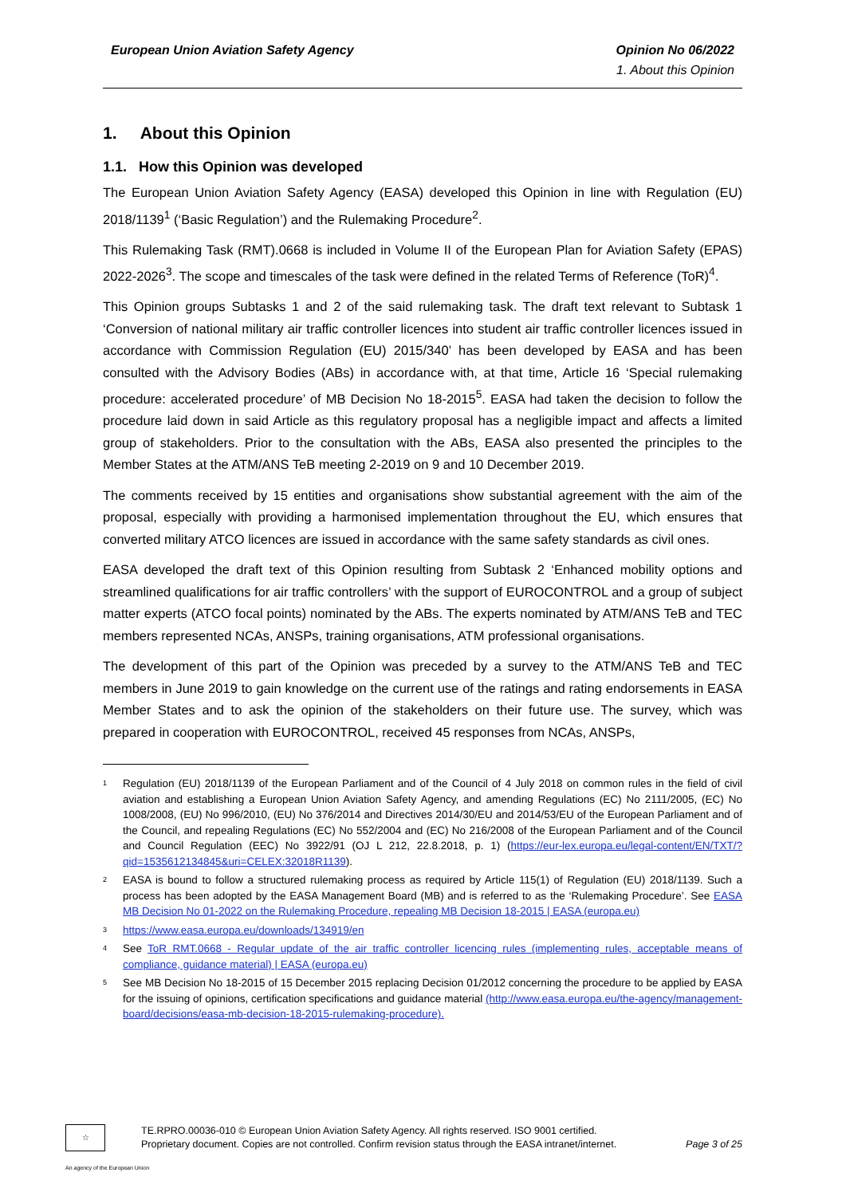European Union Aviation Safety Agency
Opinion No 06/2022
1. About this Opinion
1. About this Opinion
1.1. How this Opinion was developed
The European Union Aviation Safety Agency (EASA) developed this Opinion in line with Regulation (EU) 2018/1139<sup>1</sup> (‘Basic Regulation’) and the Rulemaking Procedure<sup>2</sup>.
This Rulemaking Task (RMT).0668 is included in Volume II of the European Plan for Aviation Safety (EPAS) 2022-2026<sup>3</sup>. The scope and timescales of the task were defined in the related Terms of Reference (ToR)<sup>4</sup>.
This Opinion groups Subtasks 1 and 2 of the said rulemaking task. The draft text relevant to Subtask 1 ‘Conversion of national military air traffic controller licences into student air traffic controller licences issued in accordance with Commission Regulation (EU) 2015/340’ has been developed by EASA and has been consulted with the Advisory Bodies (ABs) in accordance with, at that time, Article 16 ‘Special rulemaking procedure: accelerated procedure’ of MB Decision No 18-2015<sup>5</sup>. EASA had taken the decision to follow the procedure laid down in said Article as this regulatory proposal has a negligible impact and affects a limited group of stakeholders. Prior to the consultation with the ABs, EASA also presented the principles to the Member States at the ATM/ANS TeB meeting 2-2019 on 9 and 10 December 2019.
The comments received by 15 entities and organisations show substantial agreement with the aim of the proposal, especially with providing a harmonised implementation throughout the EU, which ensures that converted military ATCO licences are issued in accordance with the same safety standards as civil ones.
EASA developed the draft text of this Opinion resulting from Subtask 2 ‘Enhanced mobility options and streamlined qualifications for air traffic controllers’ with the support of EUROCONTROL and a group of subject matter experts (ATCO focal points) nominated by the ABs. The experts nominated by ATM/ANS TeB and TEC members represented NCAs, ANSPs, training organisations, ATM professional organisations.
The development of this part of the Opinion was preceded by a survey to the ATM/ANS TeB and TEC members in June 2019 to gain knowledge on the current use of the ratings and rating endorsements in EASA Member States and to ask the opinion of the stakeholders on their future use. The survey, which was prepared in cooperation with EUROCONTROL, received 45 responses from NCAs, ANSPs,
<sup>1</sup>
Regulation (EU) 2018/1139 of the European Parliament and of the Council of 4 July 2018 on common rules in the field of civil aviation and establishing a European Union Aviation Safety Agency, and amending Regulations (EC) No 2111/2005, (EC) No 1008/2008, (EU) No 996/2010, (EU) No 376/2014 and Directives 2014/30/EU and 2014/53/EU of the European Parliament and of the Council, and repealing Regulations (EC) No 552/2004 and (EC) No 216/2008 of the European Parliament and of the Council and Council Regulation (EEC) No 3922/91 (OJ L 212, 22.8.2018, p. 1) (https://eur-lex.europa.eu/legal-content/EN/TXT/?qid=1535612134845&uri=CELEX:32018R1139).
<sup>2</sup>
EASA is bound to follow a structured rulemaking process as required by Article 115(1) of Regulation (EU) 2018/1139. Such a process has been adopted by the EASA Management Board (MB) and is referred to as the ‘Rulemaking Procedure’. See EASA MB Decision No 01-2022 on the Rulemaking Procedure, repealing MB Decision 18-2015 | EASA (europa.eu)
<sup>3</sup>
https://www.easa.europa.eu/downloads/134919/en
<sup>4</sup>
See ToR RMT.0668 - Regular update of the air traffic controller licencing rules (implementing rules, acceptable means of compliance, guidance material) | EASA (europa.eu)
<sup>5</sup>
See MB Decision No 18-2015 of 15 December 2015 replacing Decision 01/2012 concerning the procedure to be applied by EASA for the issuing of opinions, certification specifications and guidance material (http://www.easa.europa.eu/the-agency/management-board/decisions/easa-mb-decision-18-2015-rulemaking-procedure).
☆
An agency of the European Union
TE.RPRO.00036-010 © European Union Aviation Safety Agency. All rights reserved. ISO 9001 certified.
Proprietary document. Copies are not controlled. Confirm revision status through the EASA intranet/internet.
Page 3 of 25